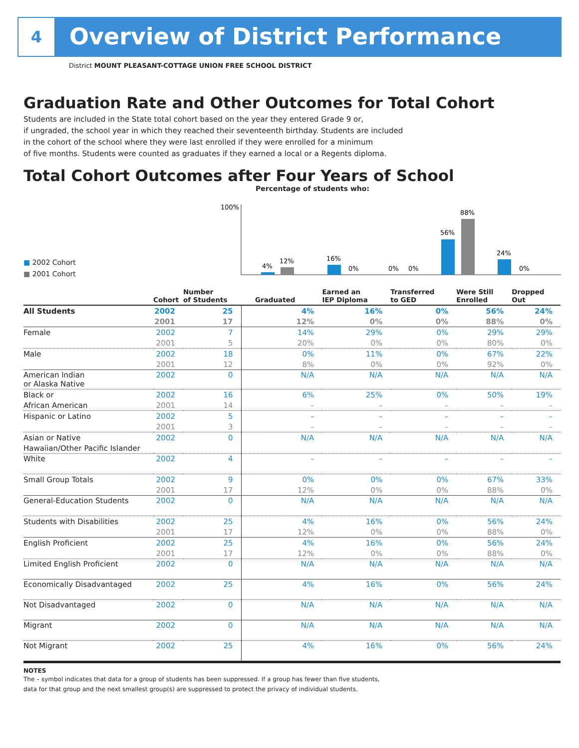4
Overview of District Performance
District MOUNT PLEASANT-COTTAGE UNION FREE SCHOOL DISTRICT
Graduation Rate and Other Outcomes for Total Cohort
Students are included in the State total cohort based on the year they entered Grade 9 or,
if ungraded, the school year in which they reached their seventeenth birthday. Students are included
in the cohort of the school where they were last enrolled if they were enrolled for a minimum
of five months. Students were counted as graduates if they earned a local or a Regents diploma.
Total Cohort Outcomes after Four Years of School
Percentage of students who:
■ 2002 Cohort
■ 2001 Cohort
100%
4%
12%
16%
0%
0%
0%
56%
88%
24%
0%
| | Cohort | Number of Students | Graduated | Earned an IEP Diploma | Transferred to GED | Were Still Enrolled | Dropped Out |
| --- | --- | --- | --- | --- | --- | --- | --- |
| All Students | 2002 | 25 | 4% | 16% | 0% | 56% | 24% |
| | 2001 | 17 | 12% | 0% | 0% | 88% | 0% |
| Female | 2002 | 7 | 14% | 29% | 0% | 29% | 29% |
| | 2001 | 5 | 20% | 0% | 0% | 80% | 0% |
| Male | 2002 | 18 | 0% | 11% | 0% | 67% | 22% |
| | 2001 | 12 | 8% | 0% | 0% | 92% | 0% |
| American Indian or Alaska Native | 2002 | 0 | N/A | N/A | N/A | N/A | N/A |
| Black or | 2002 | 16 | 6% | 25% | 0% | 50% | 19% |
| African American | 2001 | 14 | – | – | – | – | – |
| Hispanic or Latino | 2002 | 5 | – | – | – | – | – |
| | 2001 | 3 | – | – | – | – | – |
| Asian or Native | 2002 | 0 | N/A | N/A | N/A | N/A | N/A |
| Hawaiian/Other Pacific Islander | | | | | | | |
| White | 2002 | 4 | – | – | – | – | – |
| Small Group Totals | 2002 | 9 | 0% | 0% | 0% | 67% | 33% |
| | 2001 | 17 | 12% | 0% | 0% | 88% | 0% |
| General-Education Students | 2002 | 0 | N/A | N/A | N/A | N/A | N/A |
| Students with Disabilities | 2002 | 25 | 4% | 16% | 0% | 56% | 24% |
| | 2001 | 17 | 12% | 0% | 0% | 88% | 0% |
| English Proficient | 2002 | 25 | 4% | 16% | 0% | 56% | 24% |
| | 2001 | 17 | 12% | 0% | 0% | 88% | 0% |
| Limited English Proficient | 2002 | 0 | N/A | N/A | N/A | N/A | N/A |
| Economically Disadvantaged | 2002 | 25 | 4% | 16% | 0% | 56% | 24% |
| Not Disadvantaged | 2002 | 0 | N/A | N/A | N/A | N/A | N/A |
| Migrant | 2002 | 0 | N/A | N/A | N/A | N/A | N/A |
| Not Migrant | 2002 | 25 | 4% | 16% | 0% | 56% | 24% |
NOTES
The – symbol indicates that data for a group of students has been suppressed. If a group has fewer than five students,
data for that group and the next smallest group(s) are suppressed to protect the privacy of individual students.